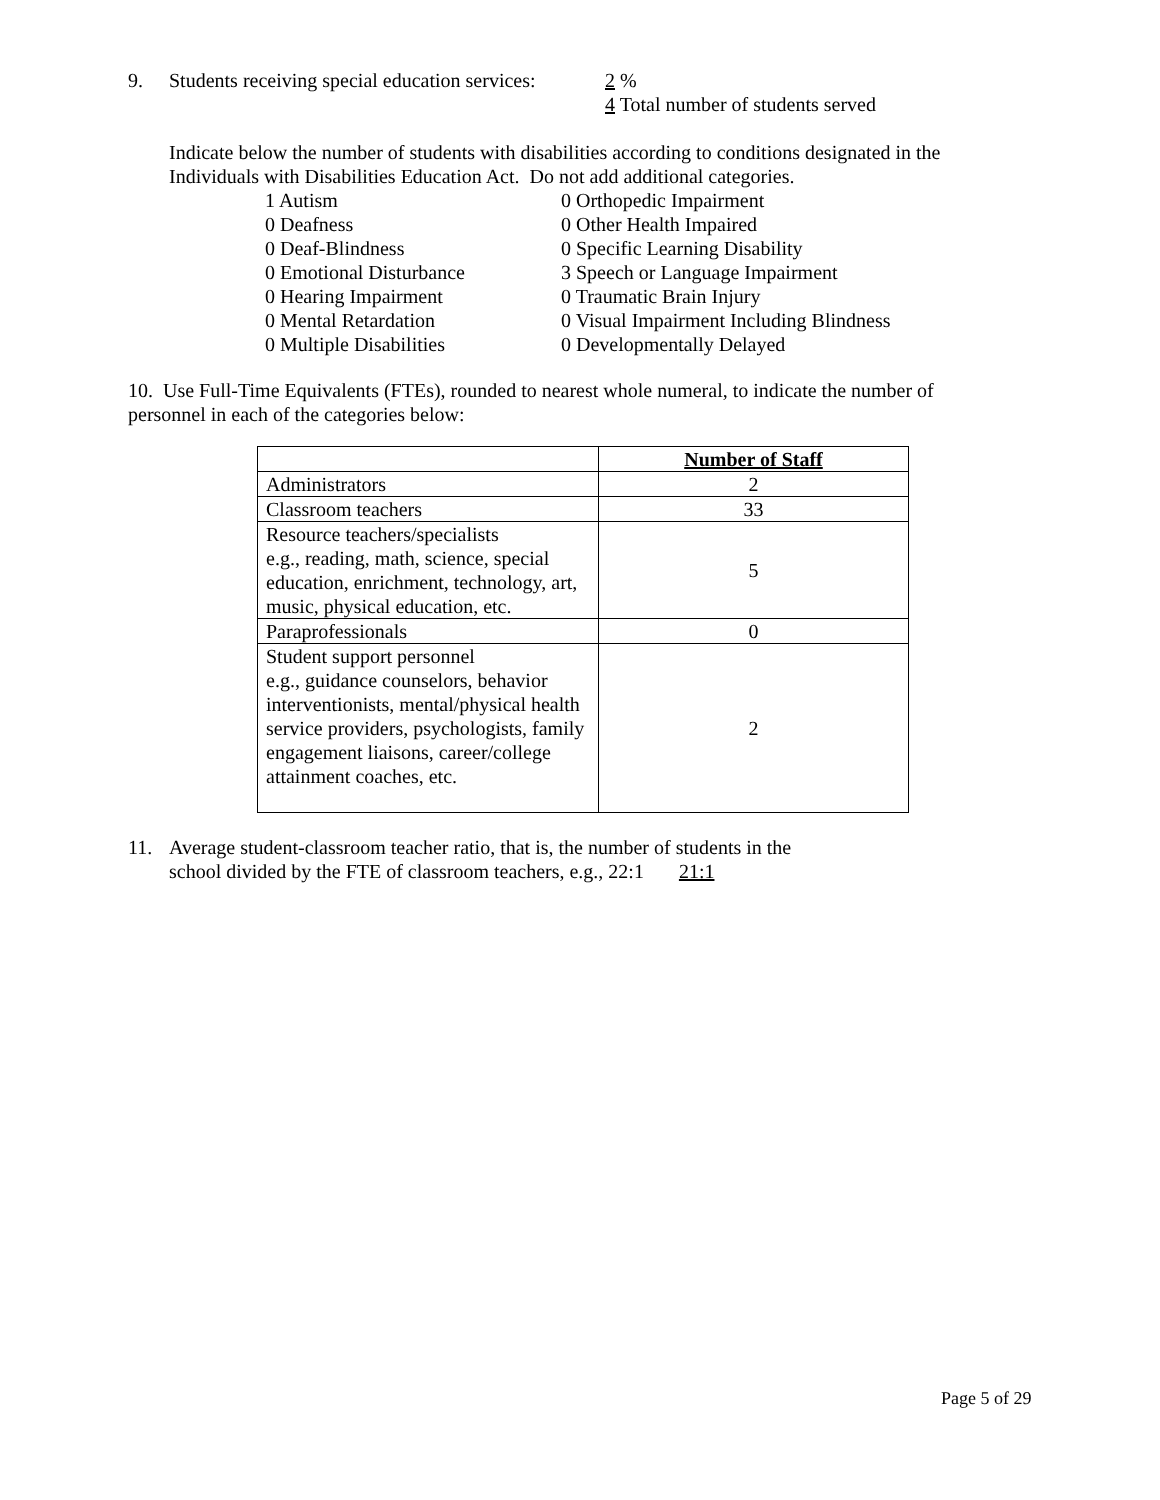9. Students receiving special education services:
2 %
4 Total number of students served
Indicate below the number of students with disabilities according to conditions designated in the Individuals with Disabilities Education Act. Do not add additional categories.
1 Autism
0 Deafness
0 Deaf-Blindness
0 Emotional Disturbance
0 Hearing Impairment
0 Mental Retardation
0 Multiple Disabilities
0 Orthopedic Impairment
0 Other Health Impaired
0 Specific Learning Disability
3 Speech or Language Impairment
0 Traumatic Brain Injury
0 Visual Impairment Including Blindness
0 Developmentally Delayed
10. Use Full-Time Equivalents (FTEs), rounded to nearest whole numeral, to indicate the number of personnel in each of the categories below:
| | Number of Staff |
| --- | --- |
| Administrators | 2 |
| Classroom teachers | 33 |
| Resource teachers/specialists e.g., reading, math, science, special education, enrichment, technology, art, music, physical education, etc. | 5 |
| Paraprofessionals | 0 |
| Student support personnel e.g., guidance counselors, behavior interventionists, mental/physical health service providers, psychologists, family engagement liaisons, career/college attainment coaches, etc. | 2 |
11. Average student-classroom teacher ratio, that is, the number of students in the
school divided by the FTE of classroom teachers, e.g., 22:1 21:1
Page 5 of 29